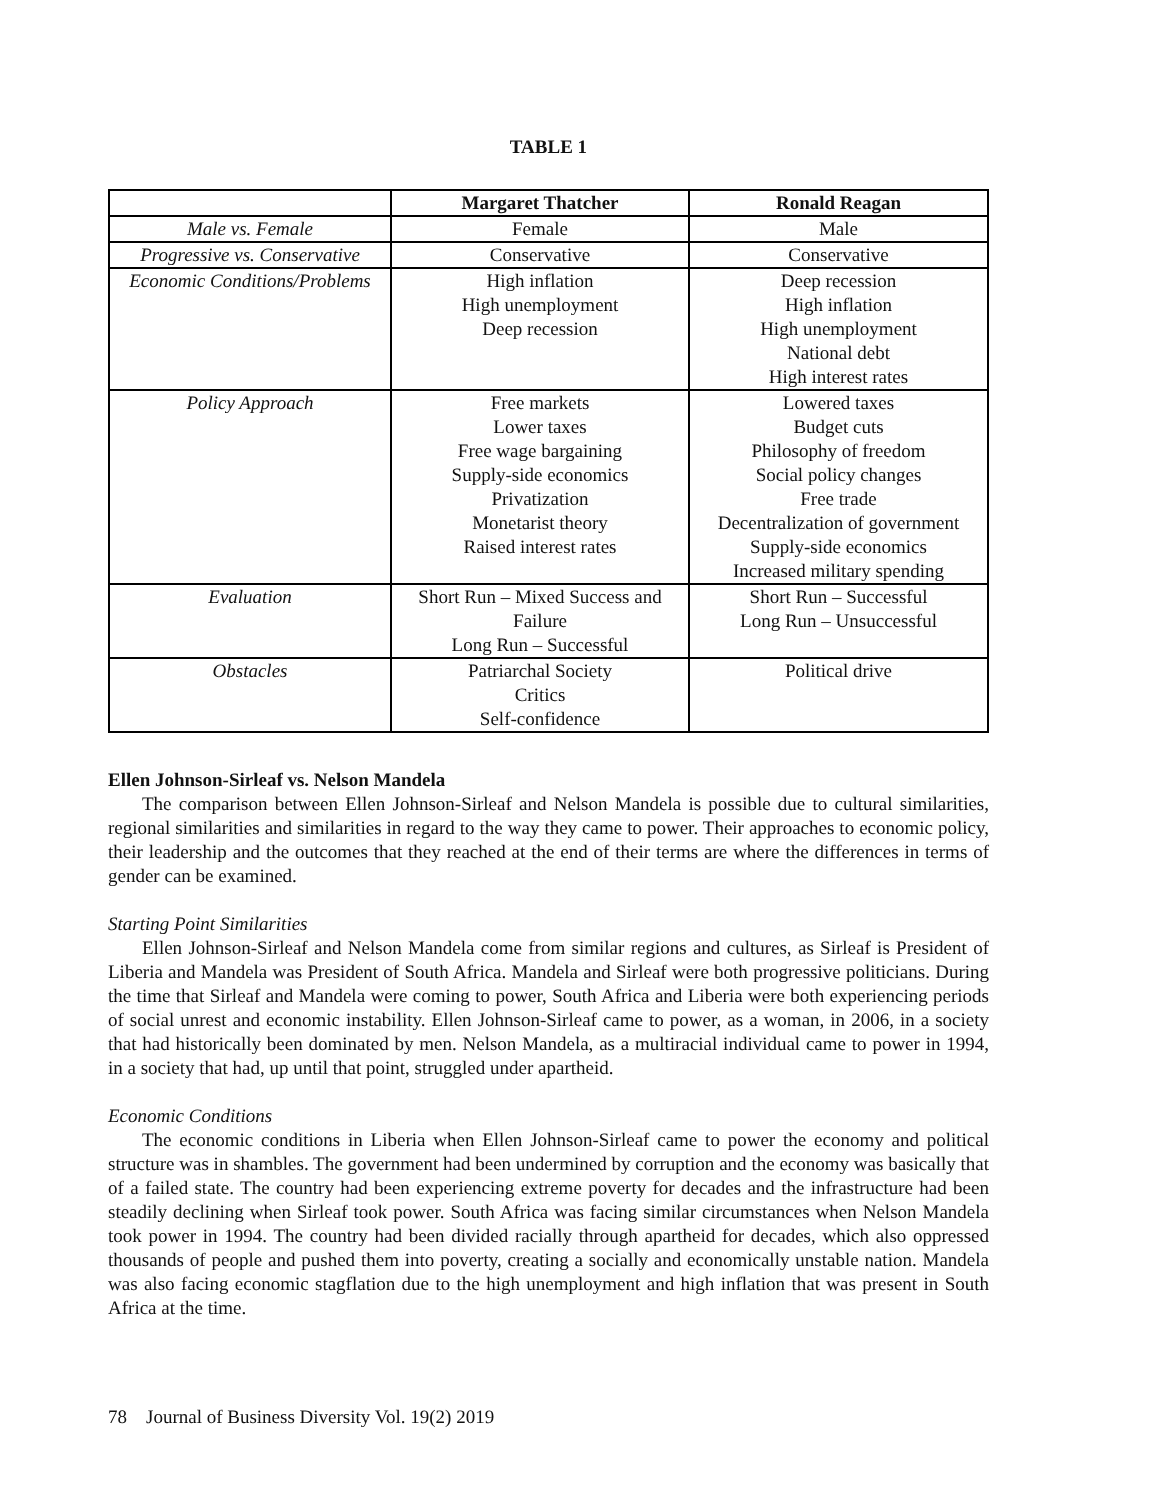TABLE 1
| | Margaret Thatcher | Ronald Reagan |
| --- | --- | --- |
| Male vs. Female | Female | Male |
| Progressive vs. Conservative | Conservative | Conservative |
| Economic Conditions/Problems | High inflation High unemployment Deep recession | Deep recession High inflation High unemployment National debt High interest rates |
| Policy Approach | Free markets Lower taxes Free wage bargaining Supply-side economics Privatization Monetarist theory Raised interest rates | Lowered taxes Budget cuts Philosophy of freedom Social policy changes Free trade Decentralization of government Supply-side economics Increased military spending |
| Evaluation | Short Run – Mixed Success and Failure Long Run – Successful | Short Run – Successful Long Run – Unsuccessful |
| Obstacles | Patriarchal Society Critics Self-confidence | Political drive |
Ellen Johnson-Sirleaf vs. Nelson Mandela
The comparison between Ellen Johnson-Sirleaf and Nelson Mandela is possible due to cultural similarities, regional similarities and similarities in regard to the way they came to power. Their approaches to economic policy, their leadership and the outcomes that they reached at the end of their terms are where the differences in terms of gender can be examined.
Starting Point Similarities
Ellen Johnson-Sirleaf and Nelson Mandela come from similar regions and cultures, as Sirleaf is President of Liberia and Mandela was President of South Africa. Mandela and Sirleaf were both progressive politicians. During the time that Sirleaf and Mandela were coming to power, South Africa and Liberia were both experiencing periods of social unrest and economic instability. Ellen Johnson-Sirleaf came to power, as a woman, in 2006, in a society that had historically been dominated by men. Nelson Mandela, as a multiracial individual came to power in 1994, in a society that had, up until that point, struggled under apartheid.
Economic Conditions
The economic conditions in Liberia when Ellen Johnson-Sirleaf came to power the economy and political structure was in shambles. The government had been undermined by corruption and the economy was basically that of a failed state. The country had been experiencing extreme poverty for decades and the infrastructure had been steadily declining when Sirleaf took power. South Africa was facing similar circumstances when Nelson Mandela took power in 1994. The country had been divided racially through apartheid for decades, which also oppressed thousands of people and pushed them into poverty, creating a socially and economically unstable nation. Mandela was also facing economic stagflation due to the high unemployment and high inflation that was present in South Africa at the time.
78 Journal of Business Diversity Vol. 19(2) 2019